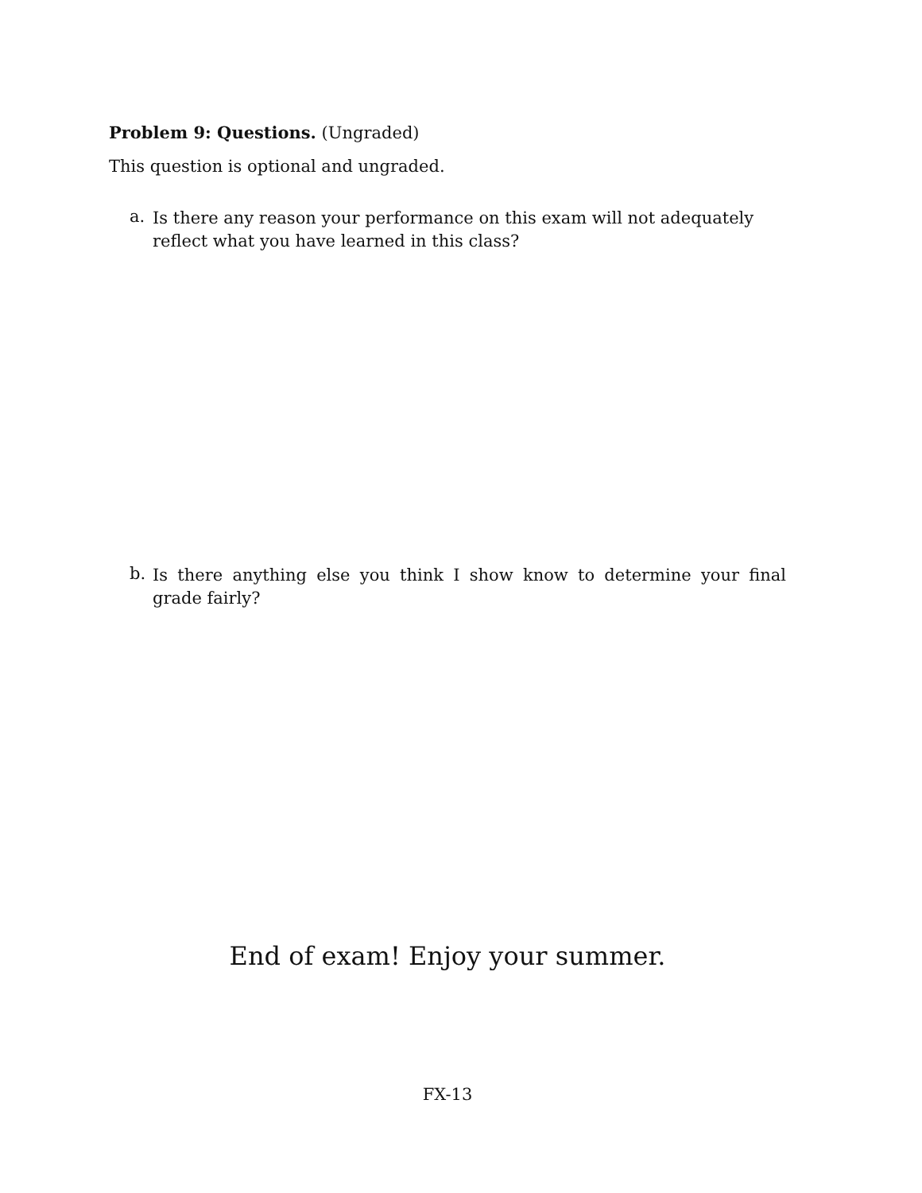Problem 9: Questions. (Ungraded)
This question is optional and ungraded.
a.
Is there any reason your performance on this exam will not adequately reflect what you have learned in this class?
b.
Is there anything else you think I show know to determine your final grade fairly?
End of exam! Enjoy your summer.
FX-13